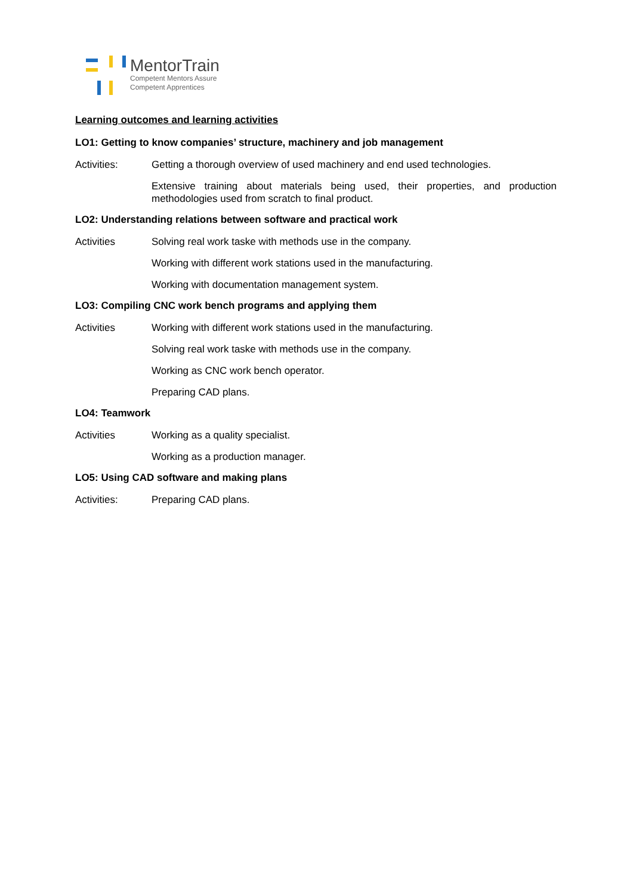MentorTrain
Competent Mentors Assure
Competent Apprentices
Learning outcomes and learning activities
LO1: Getting to know companies’ structure, machinery and job management
Activities: Getting a thorough overview of used machinery and end used technologies.
Extensive training about materials being used, their properties, and production methodologies used from scratch to final product.
LO2: Understanding relations between software and practical work
Activities Solving real work taske with methods use in the company.
Working with different work stations used in the manufacturing.
Working with documentation management system.
LO3: Compiling CNC work bench programs and applying them
Activities Working with different work stations used in the manufacturing.
Solving real work taske with methods use in the company.
Working as CNC work bench operator.
Preparing CAD plans.
LO4: Teamwork
Activities Working as a quality specialist.
Working as a production manager.
LO5: Using CAD software and making plans
Activities: Preparing CAD plans.